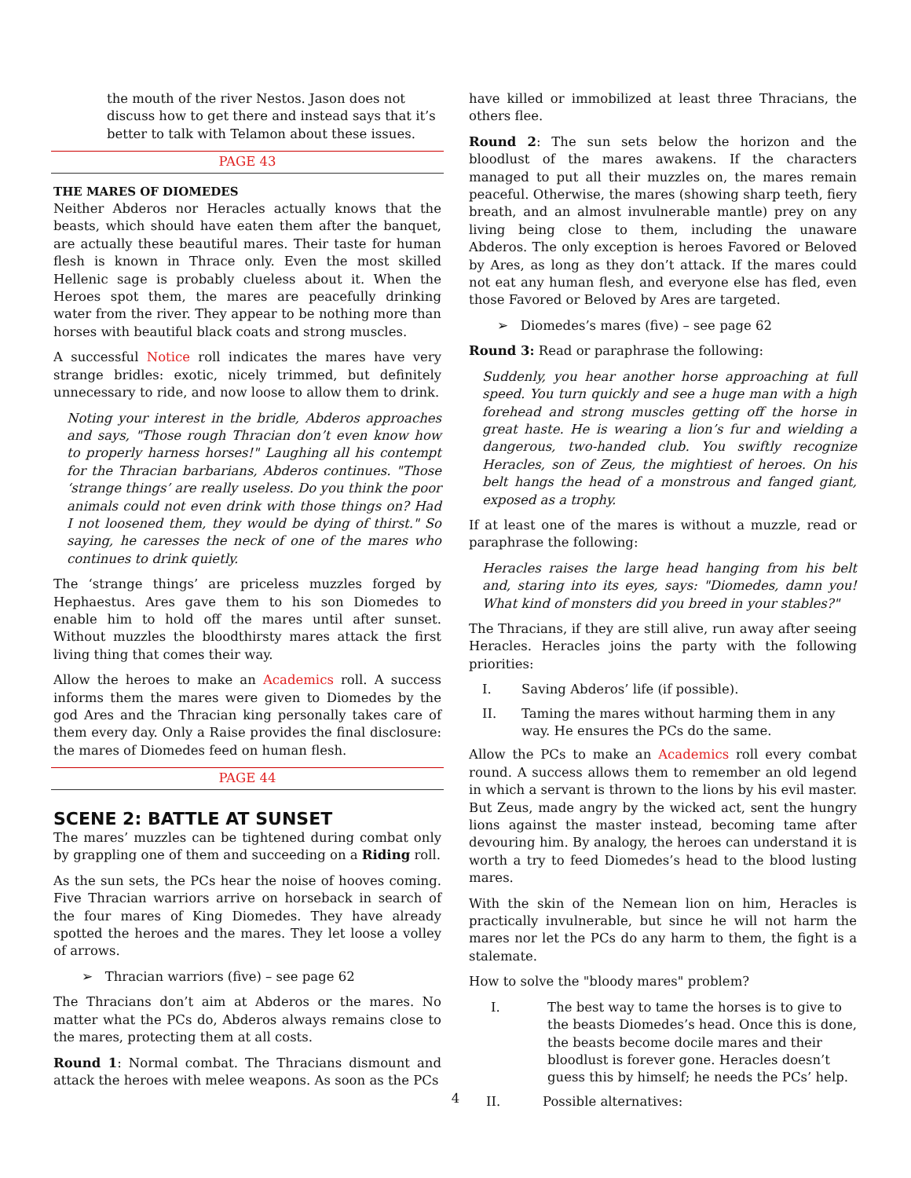the mouth of the river Nestos. Jason does not discuss how to get there and instead says that it’s better to talk with Telamon about these issues.
PAGE 43
THE MARES OF DIOMEDES
Neither Abderos nor Heracles actually knows that the beasts, which should have eaten them after the banquet, are actually these beautiful mares. Their taste for human flesh is known in Thrace only. Even the most skilled Hellenic sage is probably clueless about it. When the Heroes spot them, the mares are peacefully drinking water from the river. They appear to be nothing more than horses with beautiful black coats and strong muscles.
A successful Notice roll indicates the mares have very strange bridles: exotic, nicely trimmed, but definitely unnecessary to ride, and now loose to allow them to drink.
Noting your interest in the bridle, Abderos approaches and says, "Those rough Thracian don’t even know how to properly harness horses!" Laughing all his contempt for the Thracian barbarians, Abderos continues. "Those ‘strange things’ are really useless. Do you think the poor animals could not even drink with those things on? Had I not loosened them, they would be dying of thirst." So saying, he caresses the neck of one of the mares who continues to drink quietly.
The ‘strange things’ are priceless muzzles forged by Hephaestus. Ares gave them to his son Diomedes to enable him to hold off the mares until after sunset. Without muzzles the bloodthirsty mares attack the first living thing that comes their way.
Allow the heroes to make an Academics roll. A success informs them the mares were given to Diomedes by the god Ares and the Thracian king personally takes care of them every day. Only a Raise provides the final disclosure: the mares of Diomedes feed on human flesh.
PAGE 44
SCENE 2: BATTLE AT SUNSET
The mares’ muzzles can be tightened during combat only by grappling one of them and succeeding on a Riding roll.
As the sun sets, the PCs hear the noise of hooves coming. Five Thracian warriors arrive on horseback in search of the four mares of King Diomedes. They have already spotted the heroes and the mares. They let loose a volley of arrows.
➢ Thracian warriors (five) – see page 62
The Thracians don’t aim at Abderos or the mares. No matter what the PCs do, Abderos always remains close to the mares, protecting them at all costs.
Round 1: Normal combat. The Thracians dismount and attack the heroes with melee weapons. As soon as the PCs
have killed or immobilized at least three Thracians, the others flee.
Round 2: The sun sets below the horizon and the bloodlust of the mares awakens. If the characters managed to put all their muzzles on, the mares remain peaceful. Otherwise, the mares (showing sharp teeth, fiery breath, and an almost invulnerable mantle) prey on any living being close to them, including the unaware Abderos. The only exception is heroes Favored or Beloved by Ares, as long as they don’t attack. If the mares could not eat any human flesh, and everyone else has fled, even those Favored or Beloved by Ares are targeted.
➢ Diomedes’s mares (five) – see page 62
Round 3: Read or paraphrase the following:
Suddenly, you hear another horse approaching at full speed. You turn quickly and see a huge man with a high forehead and strong muscles getting off the horse in great haste. He is wearing a lion’s fur and wielding a dangerous, two-handed club. You swiftly recognize Heracles, son of Zeus, the mightiest of heroes. On his belt hangs the head of a monstrous and fanged giant, exposed as a trophy.
If at least one of the mares is without a muzzle, read or paraphrase the following:
Heracles raises the large head hanging from his belt and, staring into its eyes, says: "Diomedes, damn you! What kind of monsters did you breed in your stables?"
The Thracians, if they are still alive, run away after seeing Heracles. Heracles joins the party with the following priorities:
I. Saving Abderos’ life (if possible).
II. Taming the mares without harming them in any way. He ensures the PCs do the same.
Allow the PCs to make an Academics roll every combat round. A success allows them to remember an old legend in which a servant is thrown to the lions by his evil master. But Zeus, made angry by the wicked act, sent the hungry lions against the master instead, becoming tame after devouring him. By analogy, the heroes can understand it is worth a try to feed Diomedes’s head to the blood lusting mares.
With the skin of the Nemean lion on him, Heracles is practically invulnerable, but since he will not harm the mares nor let the PCs do any harm to them, the fight is a stalemate.
How to solve the "bloody mares" problem?
I. The best way to tame the horses is to give to the beasts Diomedes’s head. Once this is done, the beasts become docile mares and their bloodlust is forever gone. Heracles doesn’t guess this by himself; he needs the PCs’ help.
II. Possible alternatives:
4